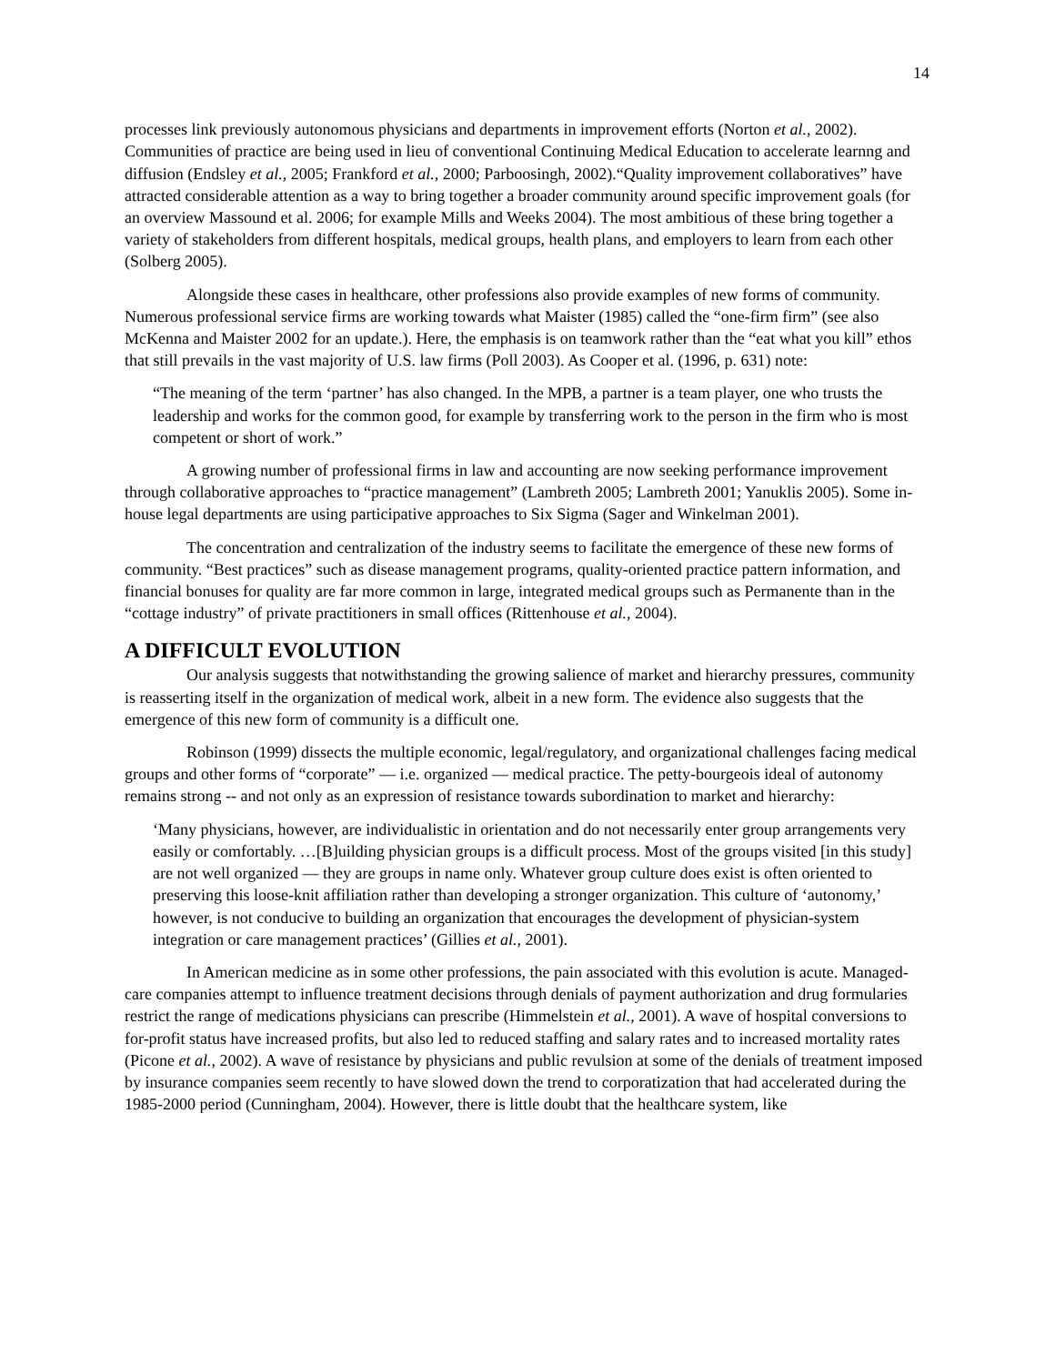14
processes link previously autonomous physicians and departments in improvement efforts (Norton et al., 2002). Communities of practice are being used in lieu of conventional Continuing Medical Education to accelerate learnng and diffusion (Endsley et al., 2005; Frankford et al., 2000; Parboosingh, 2002).“Quality improvement collaboratives” have attracted considerable attention as a way to bring together a broader community around specific improvement goals (for an overview Massound et al. 2006; for example Mills and Weeks 2004). The most ambitious of these bring together a variety of stakeholders from different hospitals, medical groups, health plans, and employers to learn from each other (Solberg 2005).
Alongside these cases in healthcare, other professions also provide examples of new forms of community. Numerous professional service firms are working towards what Maister (1985) called the “one-firm firm” (see also McKenna and Maister 2002 for an update.). Here, the emphasis is on teamwork rather than the “eat what you kill” ethos that still prevails in the vast majority of U.S. law firms (Poll 2003). As Cooper et al. (1996, p. 631) note:
“The meaning of the term ‘partner’ has also changed. In the MPB, a partner is a team player, one who trusts the leadership and works for the common good, for example by transferring work to the person in the firm who is most competent or short of work.”
A growing number of professional firms in law and accounting are now seeking performance improvement through collaborative approaches to “practice management” (Lambreth 2005; Lambreth 2001; Yanuklis 2005). Some in-house legal departments are using participative approaches to Six Sigma (Sager and Winkelman 2001).
The concentration and centralization of the industry seems to facilitate the emergence of these new forms of community. “Best practices” such as disease management programs, quality-oriented practice pattern information, and financial bonuses for quality are far more common in large, integrated medical groups such as Permanente than in the “cottage industry” of private practitioners in small offices (Rittenhouse et al., 2004).
A DIFFICULT EVOLUTION
Our analysis suggests that notwithstanding the growing salience of market and hierarchy pressures, community is reasserting itself in the organization of medical work, albeit in a new form. The evidence also suggests that the emergence of this new form of community is a difficult one.
Robinson (1999) dissects the multiple economic, legal/regulatory, and organizational challenges facing medical groups and other forms of “corporate” — i.e. organized — medical practice. The petty-bourgeois ideal of autonomy remains strong -- and not only as an expression of resistance towards subordination to market and hierarchy:
‘Many physicians, however, are individualistic in orientation and do not necessarily enter group arrangements very easily or comfortably. …[B]uilding physician groups is a difficult process. Most of the groups visited [in this study] are not well organized — they are groups in name only. Whatever group culture does exist is often oriented to preserving this loose-knit affiliation rather than developing a stronger organization. This culture of ‘autonomy,’ however, is not conducive to building an organization that encourages the development of physician-system integration or care management practices’ (Gillies et al., 2001).
In American medicine as in some other professions, the pain associated with this evolution is acute. Managed-care companies attempt to influence treatment decisions through denials of payment authorization and drug formularies restrict the range of medications physicians can prescribe (Himmelstein et al., 2001). A wave of hospital conversions to for-profit status have increased profits, but also led to reduced staffing and salary rates and to increased mortality rates (Picone et al., 2002). A wave of resistance by physicians and public revulsion at some of the denials of treatment imposed by insurance companies seem recently to have slowed down the trend to corporatization that had accelerated during the 1985-2000 period (Cunningham, 2004). However, there is little doubt that the healthcare system, like